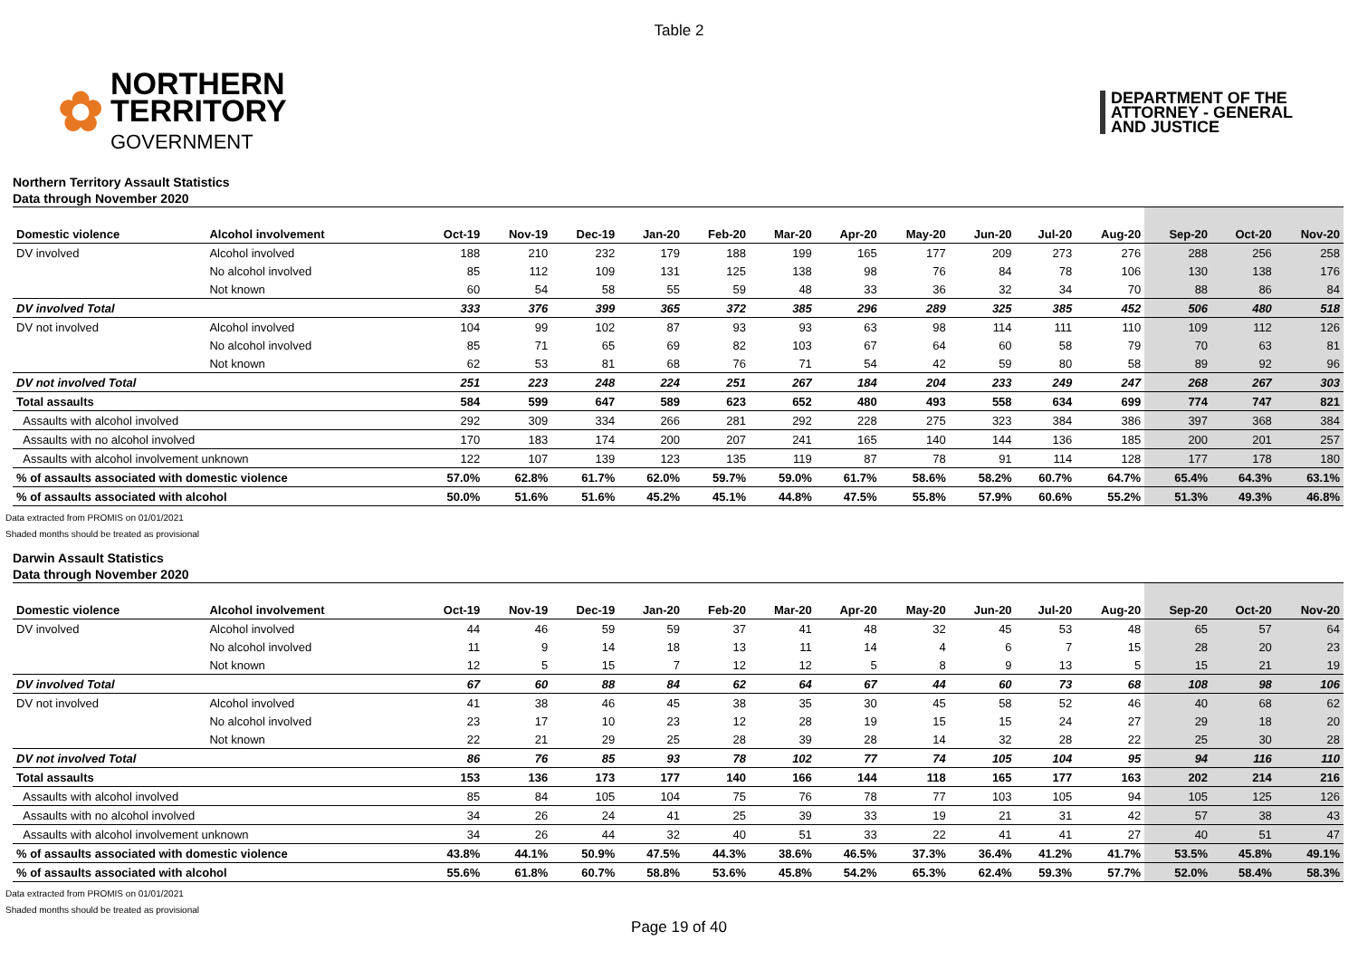Table 2
✿
NORTHERN
TERRITORY
GOVERNMENT
DEPARTMENT OF THE
ATTORNEY - GENERAL
AND JUSTICE
Northern Territory Assault Statistics
Data through November 2020
| Domestic violence | Alcohol involvement | Oct-19 | Nov-19 | Dec-19 | Jan-20 | Feb-20 | Mar-20 | Apr-20 | May-20 | Jun-20 | Jul-20 | Aug-20 | Sep-20 | Oct-20 | Nov-20 |
| --- | --- | --- | --- | --- | --- | --- | --- | --- | --- | --- | --- | --- | --- | --- | --- |
| DV involved | Alcohol involved | 188 | 210 | 232 | 179 | 188 | 199 | 165 | 177 | 209 | 273 | 276 | 288 | 256 | 258 |
| | No alcohol involved | 85 | 112 | 109 | 131 | 125 | 138 | 98 | 76 | 84 | 78 | 106 | 130 | 138 | 176 |
| | Not known | 60 | 54 | 58 | 55 | 59 | 48 | 33 | 36 | 32 | 34 | 70 | 88 | 86 | 84 |
| DV involved Total | | 333 | 376 | 399 | 365 | 372 | 385 | 296 | 289 | 325 | 385 | 452 | 506 | 480 | 518 |
| DV not involved | Alcohol involved | 104 | 99 | 102 | 87 | 93 | 93 | 63 | 98 | 114 | 111 | 110 | 109 | 112 | 126 |
| | No alcohol involved | 85 | 71 | 65 | 69 | 82 | 103 | 67 | 64 | 60 | 58 | 79 | 70 | 63 | 81 |
| | Not known | 62 | 53 | 81 | 68 | 76 | 71 | 54 | 42 | 59 | 80 | 58 | 89 | 92 | 96 |
| DV not involved Total | | 251 | 223 | 248 | 224 | 251 | 267 | 184 | 204 | 233 | 249 | 247 | 268 | 267 | 303 |
| Total assaults | | 584 | 599 | 647 | 589 | 623 | 652 | 480 | 493 | 558 | 634 | 699 | 774 | 747 | 821 |
| Assaults with alcohol involved | | 292 | 309 | 334 | 266 | 281 | 292 | 228 | 275 | 323 | 384 | 386 | 397 | 368 | 384 |
| Assaults with no alcohol involved | | 170 | 183 | 174 | 200 | 207 | 241 | 165 | 140 | 144 | 136 | 185 | 200 | 201 | 257 |
| Assaults with alcohol involvement unknown | | 122 | 107 | 139 | 123 | 135 | 119 | 87 | 78 | 91 | 114 | 128 | 177 | 178 | 180 |
| % of assaults associated with domestic violence | | 57.0% | 62.8% | 61.7% | 62.0% | 59.7% | 59.0% | 61.7% | 58.6% | 58.2% | 60.7% | 64.7% | 65.4% | 64.3% | 63.1% |
| % of assaults associated with alcohol | | 50.0% | 51.6% | 51.6% | 45.2% | 45.1% | 44.8% | 47.5% | 55.8% | 57.9% | 60.6% | 55.2% | 51.3% | 49.3% | 46.8% |
Data extracted from PROMIS on 01/01/2021
Shaded months should be treated as provisional
Darwin Assault Statistics
Data through November 2020
| Domestic violence | Alcohol involvement | Oct-19 | Nov-19 | Dec-19 | Jan-20 | Feb-20 | Mar-20 | Apr-20 | May-20 | Jun-20 | Jul-20 | Aug-20 | Sep-20 | Oct-20 | Nov-20 |
| --- | --- | --- | --- | --- | --- | --- | --- | --- | --- | --- | --- | --- | --- | --- | --- |
| DV involved | Alcohol involved | 44 | 46 | 59 | 59 | 37 | 41 | 48 | 32 | 45 | 53 | 48 | 65 | 57 | 64 |
| | No alcohol involved | 11 | 9 | 14 | 18 | 13 | 11 | 14 | 4 | 6 | 7 | 15 | 28 | 20 | 23 |
| | Not known | 12 | 5 | 15 | 7 | 12 | 12 | 5 | 8 | 9 | 13 | 5 | 15 | 21 | 19 |
| DV involved Total | | 67 | 60 | 88 | 84 | 62 | 64 | 67 | 44 | 60 | 73 | 68 | 108 | 98 | 106 |
| DV not involved | Alcohol involved | 41 | 38 | 46 | 45 | 38 | 35 | 30 | 45 | 58 | 52 | 46 | 40 | 68 | 62 |
| | No alcohol involved | 23 | 17 | 10 | 23 | 12 | 28 | 19 | 15 | 15 | 24 | 27 | 29 | 18 | 20 |
| | Not known | 22 | 21 | 29 | 25 | 28 | 39 | 28 | 14 | 32 | 28 | 22 | 25 | 30 | 28 |
| DV not involved Total | | 86 | 76 | 85 | 93 | 78 | 102 | 77 | 74 | 105 | 104 | 95 | 94 | 116 | 110 |
| Total assaults | | 153 | 136 | 173 | 177 | 140 | 166 | 144 | 118 | 165 | 177 | 163 | 202 | 214 | 216 |
| Assaults with alcohol involved | | 85 | 84 | 105 | 104 | 75 | 76 | 78 | 77 | 103 | 105 | 94 | 105 | 125 | 126 |
| Assaults with no alcohol involved | | 34 | 26 | 24 | 41 | 25 | 39 | 33 | 19 | 21 | 31 | 42 | 57 | 38 | 43 |
| Assaults with alcohol involvement unknown | | 34 | 26 | 44 | 32 | 40 | 51 | 33 | 22 | 41 | 41 | 27 | 40 | 51 | 47 |
| % of assaults associated with domestic violence | | 43.8% | 44.1% | 50.9% | 47.5% | 44.3% | 38.6% | 46.5% | 37.3% | 36.4% | 41.2% | 41.7% | 53.5% | 45.8% | 49.1% |
| % of assaults associated with alcohol | | 55.6% | 61.8% | 60.7% | 58.8% | 53.6% | 45.8% | 54.2% | 65.3% | 62.4% | 59.3% | 57.7% | 52.0% | 58.4% | 58.3% |
Data extracted from PROMIS on 01/01/2021
Shaded months should be treated as provisional
Page 19 of 40